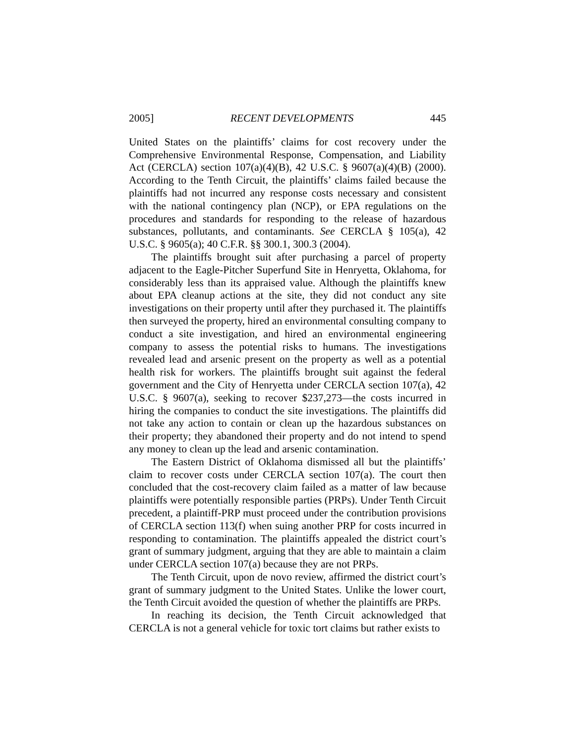2005] RECENT DEVELOPMENTS 445
United States on the plaintiffs’ claims for cost recovery under the Comprehensive Environmental Response, Compensation, and Liability Act (CERCLA) section 107(a)(4)(B), 42 U.S.C. § 9607(a)(4)(B) (2000). According to the Tenth Circuit, the plaintiffs’ claims failed because the plaintiffs had not incurred any response costs necessary and consistent with the national contingency plan (NCP), or EPA regulations on the procedures and standards for responding to the release of hazardous substances, pollutants, and contaminants. See CERCLA § 105(a), 42 U.S.C. § 9605(a); 40 C.F.R. §§ 300.1, 300.3 (2004).
The plaintiffs brought suit after purchasing a parcel of property adjacent to the Eagle-Pitcher Superfund Site in Henryetta, Oklahoma, for considerably less than its appraised value. Although the plaintiffs knew about EPA cleanup actions at the site, they did not conduct any site investigations on their property until after they purchased it. The plaintiffs then surveyed the property, hired an environmental consulting company to conduct a site investigation, and hired an environmental engineering company to assess the potential risks to humans. The investigations revealed lead and arsenic present on the property as well as a potential health risk for workers. The plaintiffs brought suit against the federal government and the City of Henryetta under CERCLA section 107(a), 42 U.S.C. § 9607(a), seeking to recover $237,273—the costs incurred in hiring the companies to conduct the site investigations. The plaintiffs did not take any action to contain or clean up the hazardous substances on their property; they abandoned their property and do not intend to spend any money to clean up the lead and arsenic contamination.
The Eastern District of Oklahoma dismissed all but the plaintiffs’ claim to recover costs under CERCLA section 107(a). The court then concluded that the cost-recovery claim failed as a matter of law because plaintiffs were potentially responsible parties (PRPs). Under Tenth Circuit precedent, a plaintiff-PRP must proceed under the contribution provisions of CERCLA section 113(f) when suing another PRP for costs incurred in responding to contamination. The plaintiffs appealed the district court’s grant of summary judgment, arguing that they are able to maintain a claim under CERCLA section 107(a) because they are not PRPs.
The Tenth Circuit, upon de novo review, affirmed the district court’s grant of summary judgment to the United States. Unlike the lower court, the Tenth Circuit avoided the question of whether the plaintiffs are PRPs.
In reaching its decision, the Tenth Circuit acknowledged that CERCLA is not a general vehicle for toxic tort claims but rather exists to